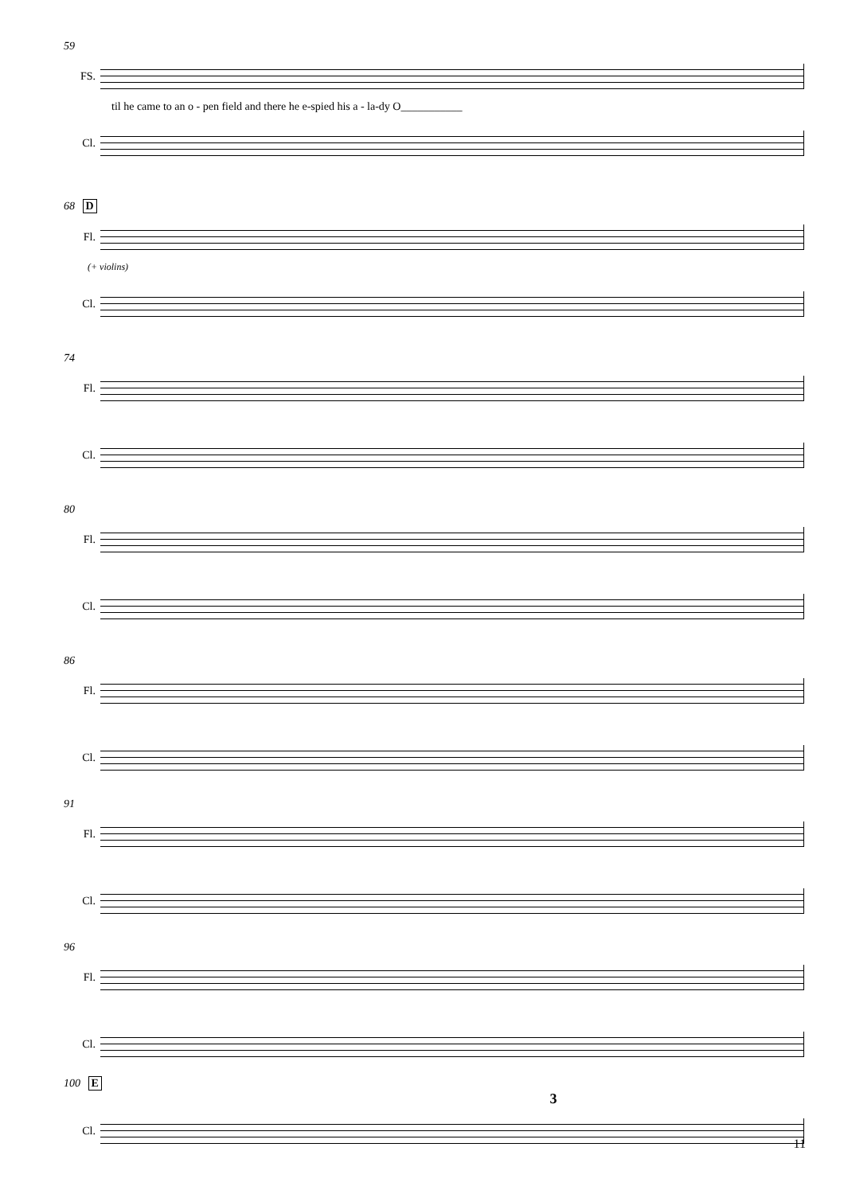59
FS.
til he came to an o - pen field and there he e-spied his a - la-dy O___________
Cl.
68 D
Fl.
(+ violins)
Cl.
74
Fl.
Cl.
80
Fl.
Cl.
86
Fl.
Cl.
91
Fl.
Cl.
96
Fl.
Cl.
100 E
3
Cl.
11